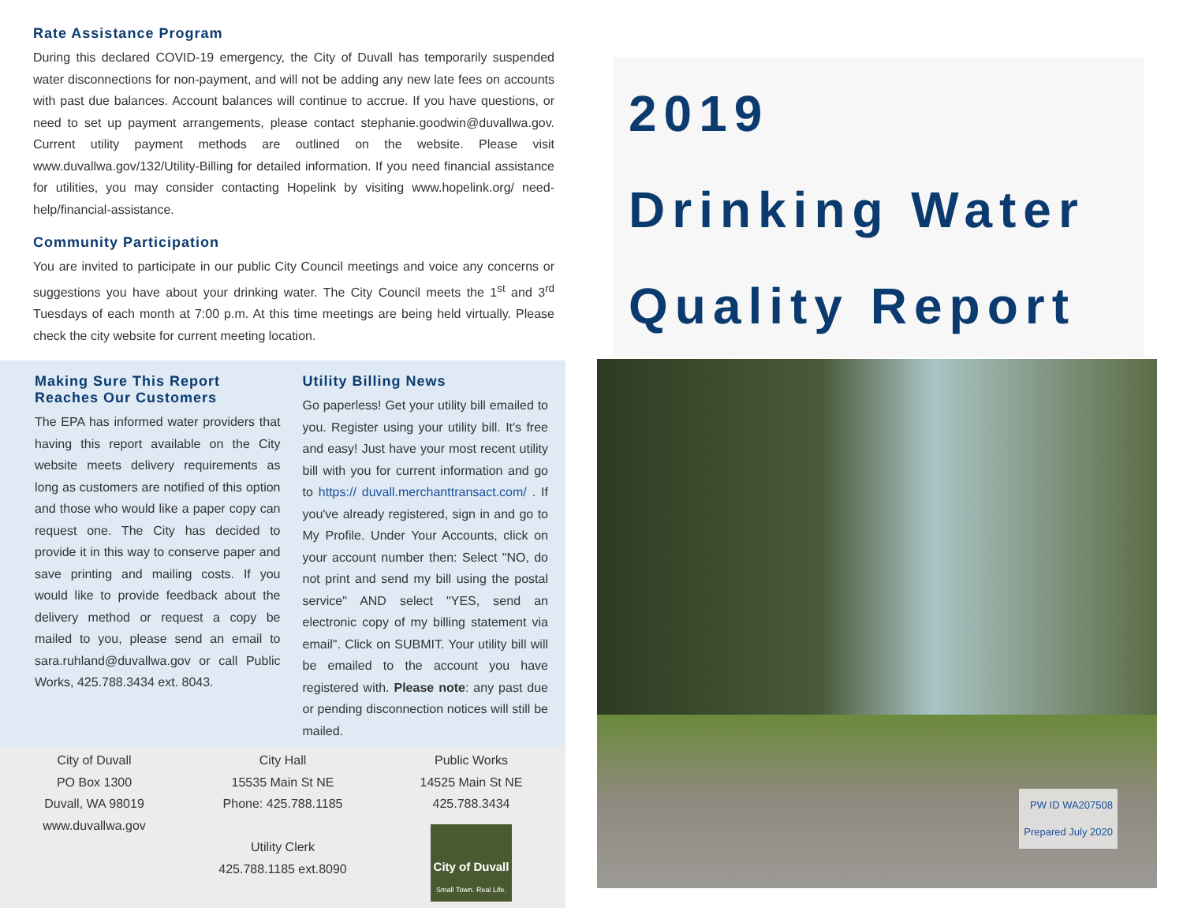Rate Assistance Program
During this declared COVID-19 emergency, the City of Duvall has temporarily suspended water disconnections for non-payment, and will not be adding any new late fees on accounts with past due balances. Account balances will continue to accrue. If you have questions, or need to set up payment arrangements, please contact stephanie.goodwin@duvallwa.gov. Current utility payment methods are outlined on the website. Please visit www.duvallwa.gov/132/Utility-Billing for detailed information. If you need financial assistance for utilities, you may consider contacting Hopelink by visiting www.hopelink.org/ need-help/financial-assistance.
Community Participation
You are invited to participate in our public City Council meetings and voice any concerns or suggestions you have about your drinking water. The City Council meets the 1<sup>st</sup> and 3<sup>rd</sup> Tuesdays of each month at 7:00 p.m. At this time meetings are being held virtually. Please check the city website for current meeting location.
Making Sure This Report Reaches Our Customers
The EPA has informed water providers that having this report available on the City website meets delivery requirements as long as customers are notified of this option and those who would like a paper copy can request one. The City has decided to provide it in this way to conserve paper and save printing and mailing costs. If you would like to provide feedback about the delivery method or request a copy be mailed to you, please send an email to sara.ruhland@duvallwa.gov or call Public Works, 425.788.3434 ext. 8043.
Utility Billing News
Go paperless! Get your utility bill emailed to you. Register using your utility bill. It's free and easy! Just have your most recent utility bill with you for current information and go to https:// duvall.merchanttransact.com/ . If you've already registered, sign in and go to My Profile. Under Your Accounts, click on your account number then: Select "NO, do not print and send my bill using the postal service" AND select "YES, send an electronic copy of my billing statement via email". Click on SUBMIT. Your utility bill will be emailed to the account you have registered with. Please note: any past due or pending disconnection notices will still be mailed.
City of Duvall
PO Box 1300
Duvall, WA 98019
www.duvallwa.gov
City Hall
15535 Main St NE
Phone: 425.788.1185
Utility Clerk
425.788.1185 ext.8090
Public Works
14525 Main St NE
425.788.3434
City of Duvall
Small Town. Real Life.
2019
Drinking Water
Quality Report
PW ID WA207508
Prepared July 2020